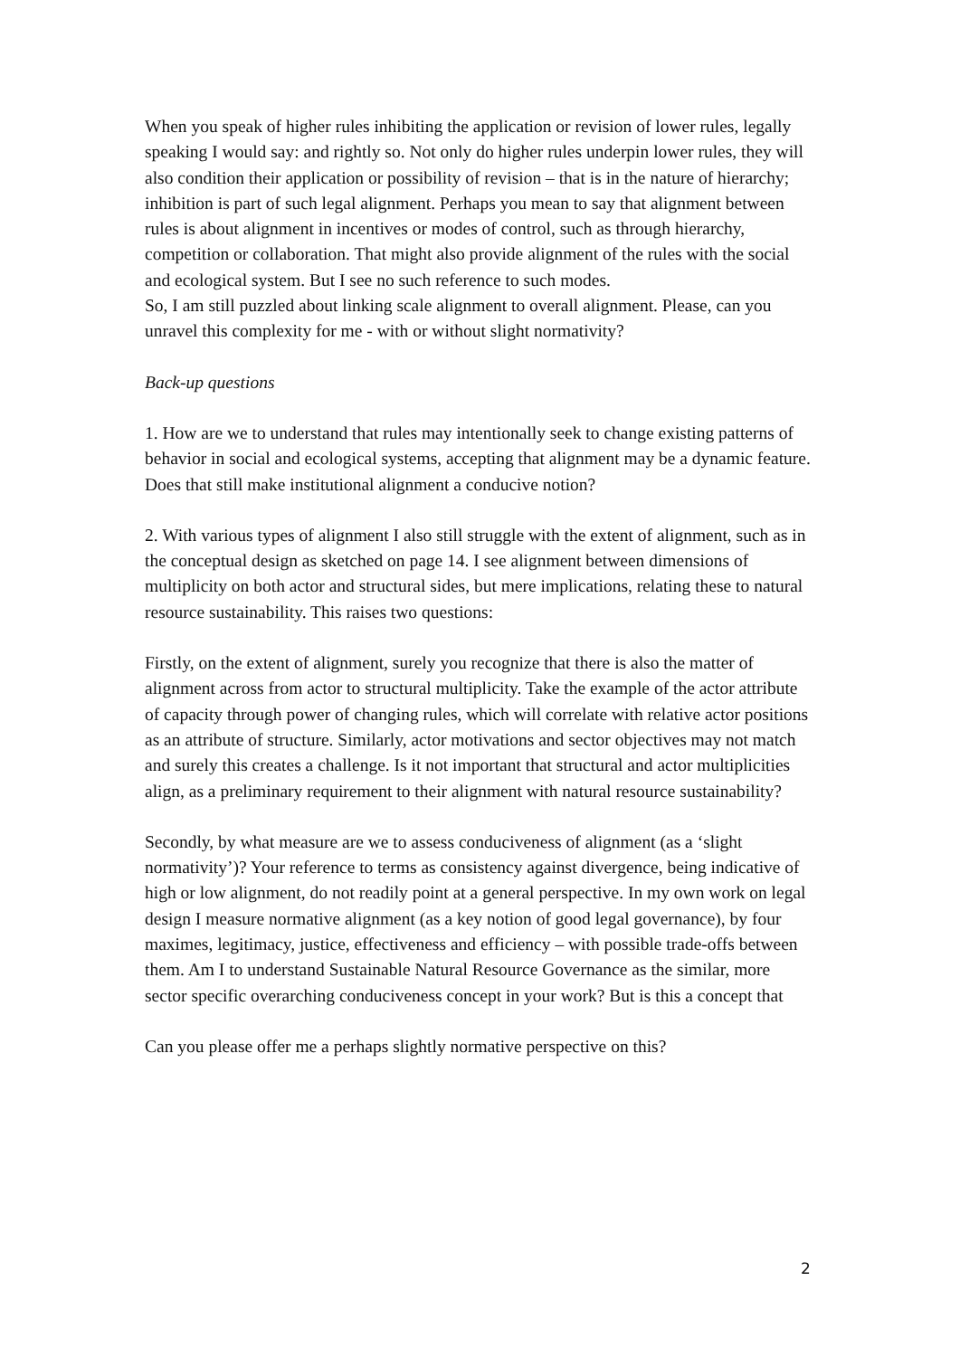When you speak of higher rules inhibiting the application or revision of lower rules, legally speaking I would say: and rightly so. Not only do higher rules underpin lower rules, they will also condition their application or possibility of revision – that is in the nature of hierarchy; inhibition is part of such legal alignment. Perhaps you mean to say that alignment between rules is about alignment in incentives or modes of control, such as through hierarchy, competition or collaboration. That might also provide alignment of the rules with the social and ecological system. But I see no such reference to such modes.
So, I am still puzzled about linking scale alignment to overall alignment. Please, can you unravel this complexity for me - with or without slight normativity?
Back-up questions
1. How are we to understand that rules may intentionally seek to change existing patterns of behavior in social and ecological systems, accepting that alignment may be a dynamic feature. Does that still make institutional alignment a conducive notion?
2. With various types of alignment I also still struggle with the extent of alignment, such as in the conceptual design as sketched on page 14. I see alignment between dimensions of multiplicity on both actor and structural sides, but mere implications, relating these to natural resource sustainability. This raises two questions:
Firstly, on the extent of alignment, surely you recognize that there is also the matter of alignment across from actor to structural multiplicity. Take the example of the actor attribute of capacity through power of changing rules, which will correlate with relative actor positions as an attribute of structure. Similarly, actor motivations and sector objectives may not match and surely this creates a challenge. Is it not important that structural and actor multiplicities align, as a preliminary requirement to their alignment with natural resource sustainability?
Secondly, by what measure are we to assess conduciveness of alignment (as a ‘slight normativity’)? Your reference to terms as consistency against divergence, being indicative of high or low alignment, do not readily point at a general perspective. In my own work on legal design I measure normative alignment (as a key notion of good legal governance), by four maximes, legitimacy, justice, effectiveness and efficiency – with possible trade-offs between them. Am I to understand Sustainable Natural Resource Governance as the similar, more sector specific overarching conduciveness concept in your work? But is this a concept that
Can you please offer me a perhaps slightly normative perspective on this?
2